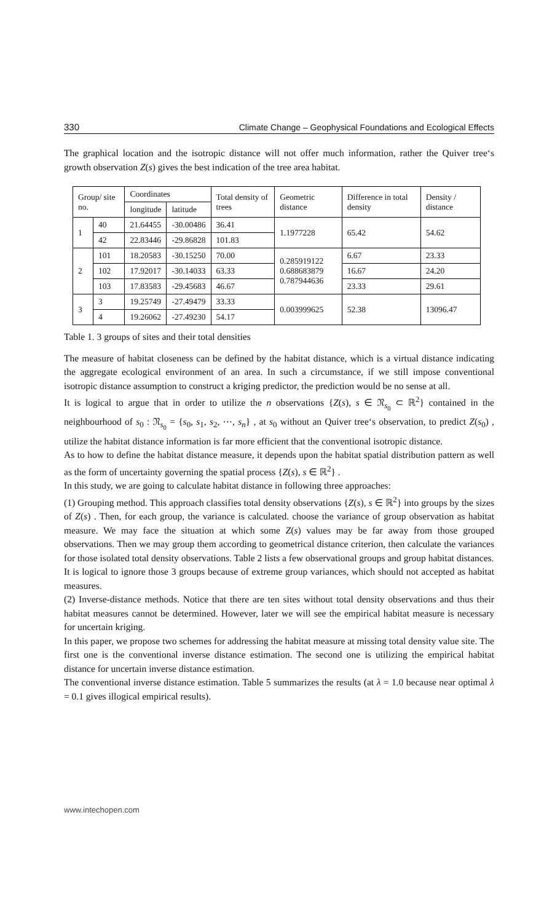330 Climate Change – Geophysical Foundations and Ecological Effects
The graphical location and the isotropic distance will not offer much information, rather the Quiver tree‘s growth observation Z(s) gives the best indication of the tree area habitat.
| Group/ site no. | | Coordinates | | Total density of trees | Geometric distance | Difference in total density | Density / distance |
| --- | --- | --- | --- | --- | --- | --- | --- |
| | | longitude | latitude | | | | |
| 1 | 40 | 21.64455 | -30.00486 | 36.41 | 1.1977228 | 65.42 | 54.62 |
| | 42 | 22.83446 | -29.86828 | 101.83 | | | |
| 2 | 101 | 18.20583 | -30.15250 | 70.00 | 0.285919122 0.688683879 0.787944636 | 6.67 | 23.33 |
| | 102 | 17.92017 | -30.14033 | 63.33 | | 16.67 | 24.20 |
| | 103 | 17.83583 | -29.45683 | 46.67 | | 23.33 | 29.61 |
| 3 | 3 | 19.25749 | -27.49479 | 33.33 | 0.003999625 | 52.38 | 13096.47 |
| | 4 | 19.26062 | -27.49230 | 54.17 | | | |
Table 1. 3 groups of sites and their total densities
The measure of habitat closeness can be defined by the habitat distance, which is a virtual distance indicating the aggregate ecological environment of an area. In such a circumstance, if we still impose conventional isotropic distance assumption to construct a kriging predictor, the prediction would be no sense at all.
It is logical to argue that in order to utilize the n observations {Z(s), s ∈ 𝔑<sub>s<sub>0</sub></sub> ⊂ ℝ<sup>2</sup>} contained in the neighbourhood of s<sub>0</sub> : 𝔑<sub>s<sub>0</sub></sub> = {s<sub>0</sub>, s<sub>1</sub>, s<sub>2</sub>, ⋯, s<sub>n</sub>} , at s<sub>0</sub> without an Quiver tree‘s observation, to predict Z(s<sub>0</sub>) , utilize the habitat distance information is far more efficient that the conventional isotropic distance.
As to how to define the habitat distance measure, it depends upon the habitat spatial distribution pattern as well as the form of uncertainty governing the spatial process {Z(s), s ∈ ℝ<sup>2</sup>} .
In this study, we are going to calculate habitat distance in following three approaches:
(1) Grouping method. This approach classifies total density observations {Z(s), s ∈ ℝ<sup>2</sup>} into groups by the sizes of Z(s) . Then, for each group, the variance is calculated. choose the variance of group observation as habitat measure. We may face the situation at which some Z(s) values may be far away from those grouped observations. Then we may group them according to geometrical distance criterion, then calculate the variances for those isolated total density observations. Table 2 lists a few observational groups and group habitat distances.
It is logical to ignore those 3 groups because of extreme group variances, which should not accepted as habitat measures.
(2) Inverse-distance methods. Notice that there are ten sites without total density observations and thus their habitat measures cannot be determined. However, later we will see the empirical habitat measure is necessary for uncertain kriging.
In this paper, we propose two schemes for addressing the habitat measure at missing total density value site. The first one is the conventional inverse distance estimation. The second one is utilizing the empirical habitat distance for uncertain inverse distance estimation.
The conventional inverse distance estimation. Table 5 summarizes the results (at λ = 1.0 because near optimal λ = 0.1 gives illogical empirical results).
www.intechopen.com